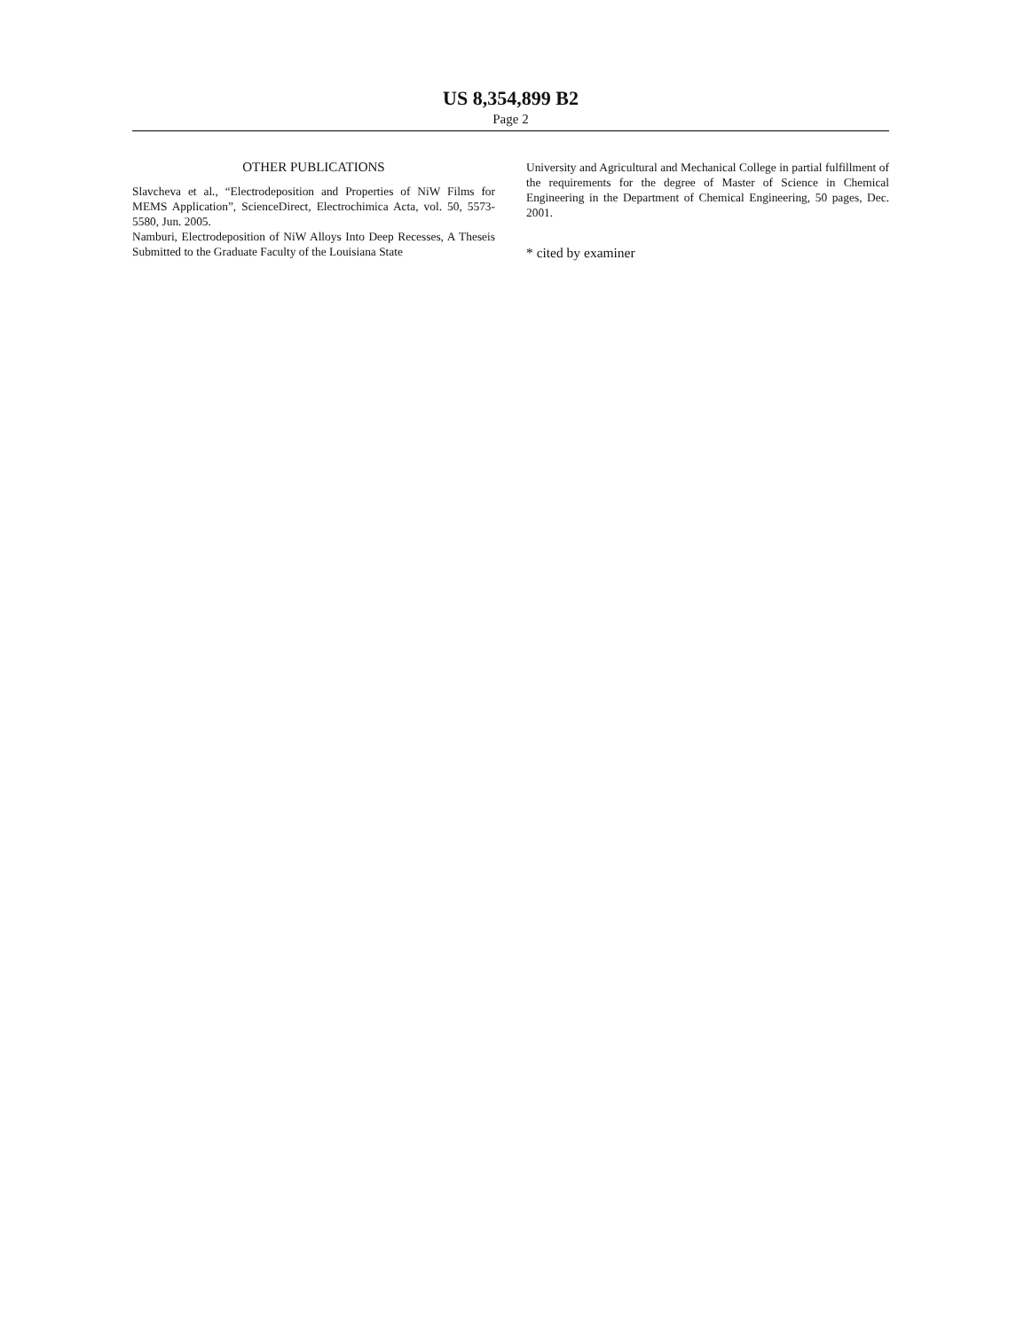US 8,354,899 B2
Page 2
OTHER PUBLICATIONS
Slavcheva et al., “Electrodeposition and Properties of NiW Films for MEMS Application”, ScienceDirect, Electrochimica Acta, vol. 50, 5573-5580, Jun. 2005.
Namburi, Electrodeposition of NiW Alloys Into Deep Recesses, A Theseis Submitted to the Graduate Faculty of the Louisiana State
University and Agricultural and Mechanical College in partial fulfillment of the requirements for the degree of Master of Science in Chemical Engineering in the Department of Chemical Engineering, 50 pages, Dec. 2001.
* cited by examiner